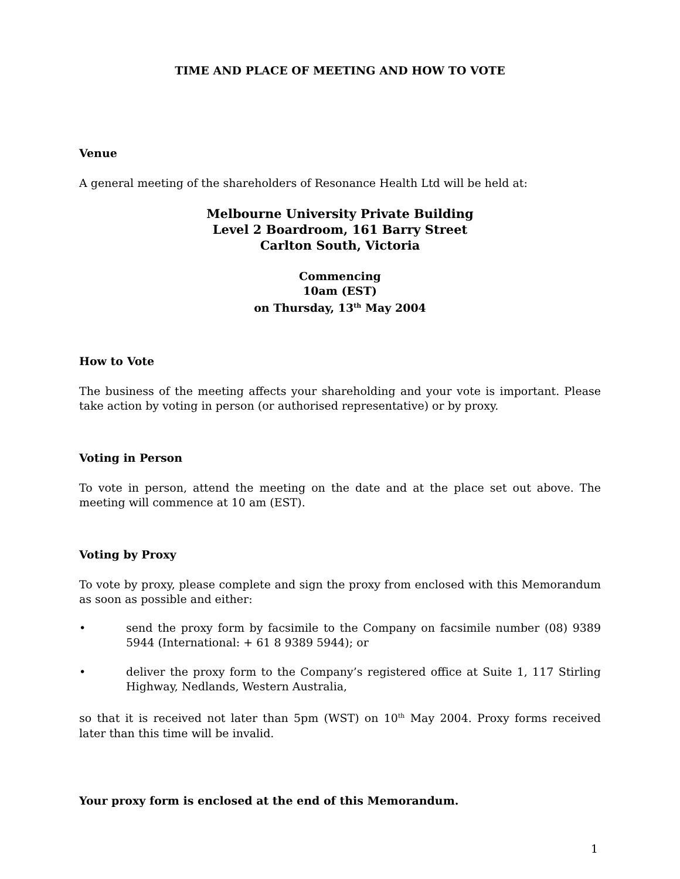TIME AND PLACE OF MEETING AND HOW TO VOTE
Venue
A general meeting of the shareholders of Resonance Health Ltd will be held at:
Melbourne University Private Building
Level 2 Boardroom, 161 Barry Street
Carlton South, Victoria
Commencing
10am (EST)
on Thursday, 13<sup>th</sup> May 2004
How to Vote
The business of the meeting affects your shareholding and your vote is important. Please take action by voting in person (or authorised representative) or by proxy.
Voting in Person
To vote in person, attend the meeting on the date and at the place set out above. The meeting will commence at 10 am (EST).
Voting by Proxy
To vote by proxy, please complete and sign the proxy from enclosed with this Memorandum as soon as possible and either:
• send the proxy form by facsimile to the Company on facsimile number (08) 9389 5944 (International: + 61 8 9389 5944); or
• deliver the proxy form to the Company’s registered office at Suite 1, 117 Stirling Highway, Nedlands, Western Australia,
so that it is received not later than 5pm (WST) on 10<sup>th</sup> May 2004. Proxy forms received later than this time will be invalid.
Your proxy form is enclosed at the end of this Memorandum.
1